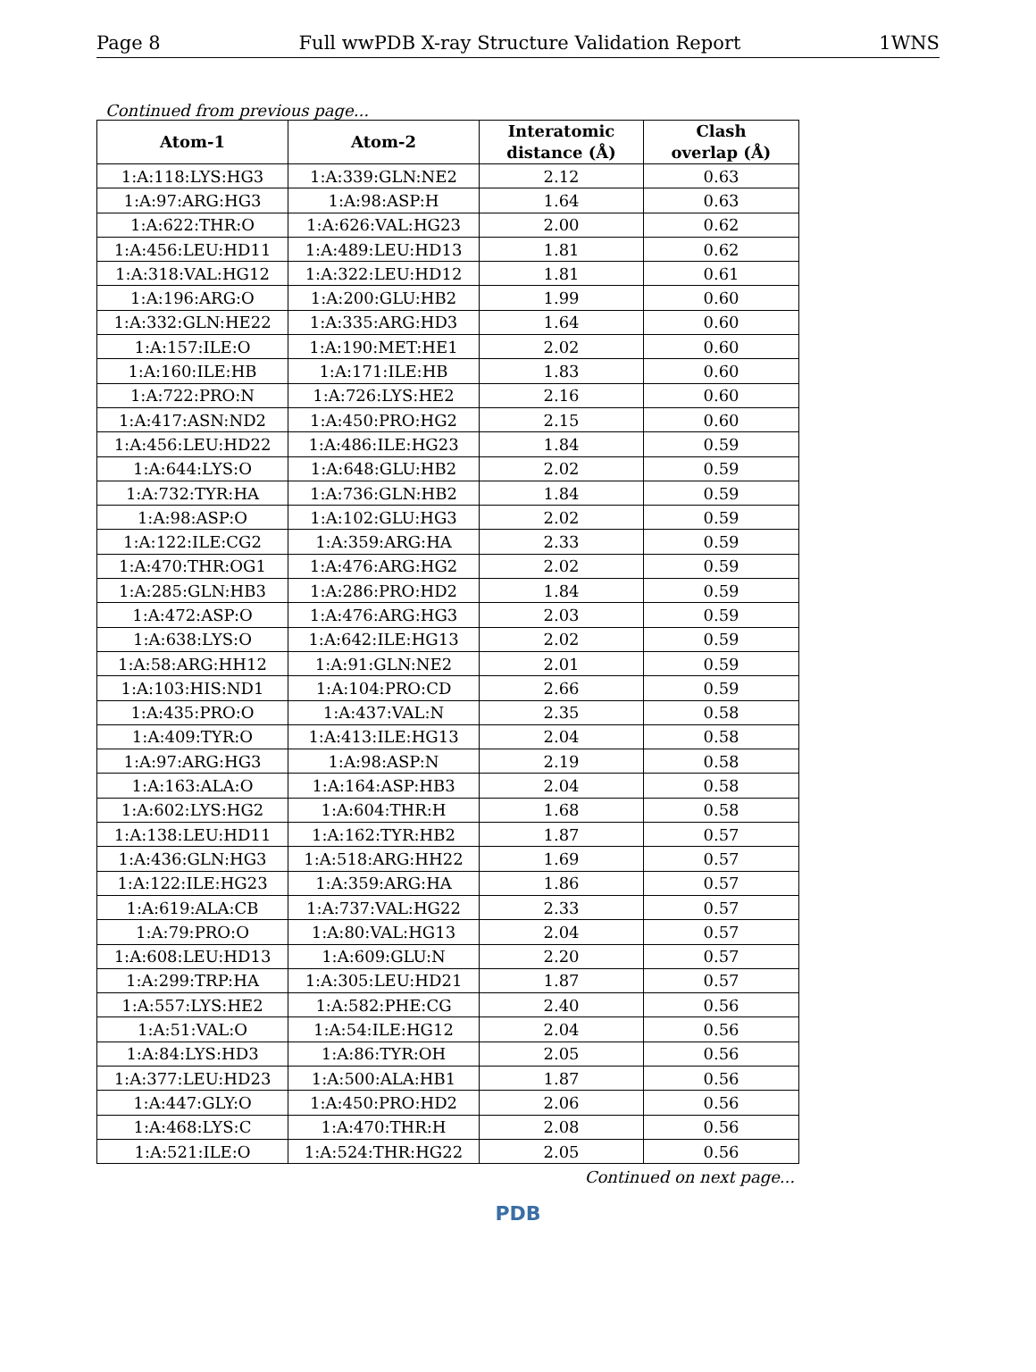Page 8 Full wwPDB X-ray Structure Validation Report 1WNS
Continued from previous page...
| Atom-1 | Atom-2 | Interatomic distance (Å) | Clash overlap (Å) |
| --- | --- | --- | --- |
| 1:A:118:LYS:HG3 | 1:A:339:GLN:NE2 | 2.12 | 0.63 |
| 1:A:97:ARG:HG3 | 1:A:98:ASP:H | 1.64 | 0.63 |
| 1:A:622:THR:O | 1:A:626:VAL:HG23 | 2.00 | 0.62 |
| 1:A:456:LEU:HD11 | 1:A:489:LEU:HD13 | 1.81 | 0.62 |
| 1:A:318:VAL:HG12 | 1:A:322:LEU:HD12 | 1.81 | 0.61 |
| 1:A:196:ARG:O | 1:A:200:GLU:HB2 | 1.99 | 0.60 |
| 1:A:332:GLN:HE22 | 1:A:335:ARG:HD3 | 1.64 | 0.60 |
| 1:A:157:ILE:O | 1:A:190:MET:HE1 | 2.02 | 0.60 |
| 1:A:160:ILE:HB | 1:A:171:ILE:HB | 1.83 | 0.60 |
| 1:A:722:PRO:N | 1:A:726:LYS:HE2 | 2.16 | 0.60 |
| 1:A:417:ASN:ND2 | 1:A:450:PRO:HG2 | 2.15 | 0.60 |
| 1:A:456:LEU:HD22 | 1:A:486:ILE:HG23 | 1.84 | 0.59 |
| 1:A:644:LYS:O | 1:A:648:GLU:HB2 | 2.02 | 0.59 |
| 1:A:732:TYR:HA | 1:A:736:GLN:HB2 | 1.84 | 0.59 |
| 1:A:98:ASP:O | 1:A:102:GLU:HG3 | 2.02 | 0.59 |
| 1:A:122:ILE:CG2 | 1:A:359:ARG:HA | 2.33 | 0.59 |
| 1:A:470:THR:OG1 | 1:A:476:ARG:HG2 | 2.02 | 0.59 |
| 1:A:285:GLN:HB3 | 1:A:286:PRO:HD2 | 1.84 | 0.59 |
| 1:A:472:ASP:O | 1:A:476:ARG:HG3 | 2.03 | 0.59 |
| 1:A:638:LYS:O | 1:A:642:ILE:HG13 | 2.02 | 0.59 |
| 1:A:58:ARG:HH12 | 1:A:91:GLN:NE2 | 2.01 | 0.59 |
| 1:A:103:HIS:ND1 | 1:A:104:PRO:CD | 2.66 | 0.59 |
| 1:A:435:PRO:O | 1:A:437:VAL:N | 2.35 | 0.58 |
| 1:A:409:TYR:O | 1:A:413:ILE:HG13 | 2.04 | 0.58 |
| 1:A:97:ARG:HG3 | 1:A:98:ASP:N | 2.19 | 0.58 |
| 1:A:163:ALA:O | 1:A:164:ASP:HB3 | 2.04 | 0.58 |
| 1:A:602:LYS:HG2 | 1:A:604:THR:H | 1.68 | 0.58 |
| 1:A:138:LEU:HD11 | 1:A:162:TYR:HB2 | 1.87 | 0.57 |
| 1:A:436:GLN:HG3 | 1:A:518:ARG:HH22 | 1.69 | 0.57 |
| 1:A:122:ILE:HG23 | 1:A:359:ARG:HA | 1.86 | 0.57 |
| 1:A:619:ALA:CB | 1:A:737:VAL:HG22 | 2.33 | 0.57 |
| 1:A:79:PRO:O | 1:A:80:VAL:HG13 | 2.04 | 0.57 |
| 1:A:608:LEU:HD13 | 1:A:609:GLU:N | 2.20 | 0.57 |
| 1:A:299:TRP:HA | 1:A:305:LEU:HD21 | 1.87 | 0.57 |
| 1:A:557:LYS:HE2 | 1:A:582:PHE:CG | 2.40 | 0.56 |
| 1:A:51:VAL:O | 1:A:54:ILE:HG12 | 2.04 | 0.56 |
| 1:A:84:LYS:HD3 | 1:A:86:TYR:OH | 2.05 | 0.56 |
| 1:A:377:LEU:HD23 | 1:A:500:ALA:HB1 | 1.87 | 0.56 |
| 1:A:447:GLY:O | 1:A:450:PRO:HD2 | 2.06 | 0.56 |
| 1:A:468:LYS:C | 1:A:470:THR:H | 2.08 | 0.56 |
| 1:A:521:ILE:O | 1:A:524:THR:HG22 | 2.05 | 0.56 |
Continued on next page...
PDB